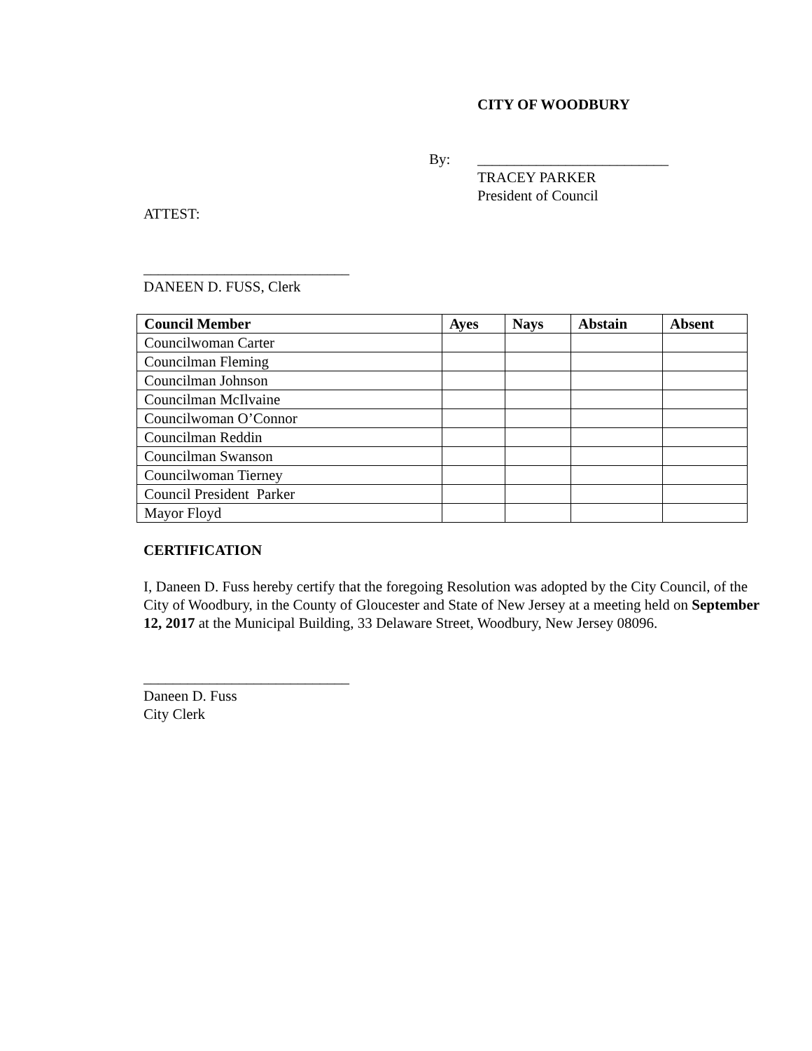CITY OF WOODBURY
By: __________________________
TRACEY PARKER
President of Council
ATTEST:
____________________________
DANEEN D. FUSS, Clerk
| Council Member | Ayes | Nays | Abstain | Absent |
| --- | --- | --- | --- | --- |
| Councilwoman Carter | | | | |
| Councilman Fleming | | | | |
| Councilman Johnson | | | | |
| Councilman McIlvaine | | | | |
| Councilwoman O’Connor | | | | |
| Councilman Reddin | | | | |
| Councilman Swanson | | | | |
| Councilwoman Tierney | | | | |
| Council President Parker | | | | |
| Mayor Floyd | | | | |
CERTIFICATION
I, Daneen D. Fuss hereby certify that the foregoing Resolution was adopted by the City Council, of the City of Woodbury, in the County of Gloucester and State of New Jersey at a meeting held on September 12, 2017 at the Municipal Building, 33 Delaware Street, Woodbury, New Jersey 08096.
____________________________
Daneen D. Fuss
City Clerk